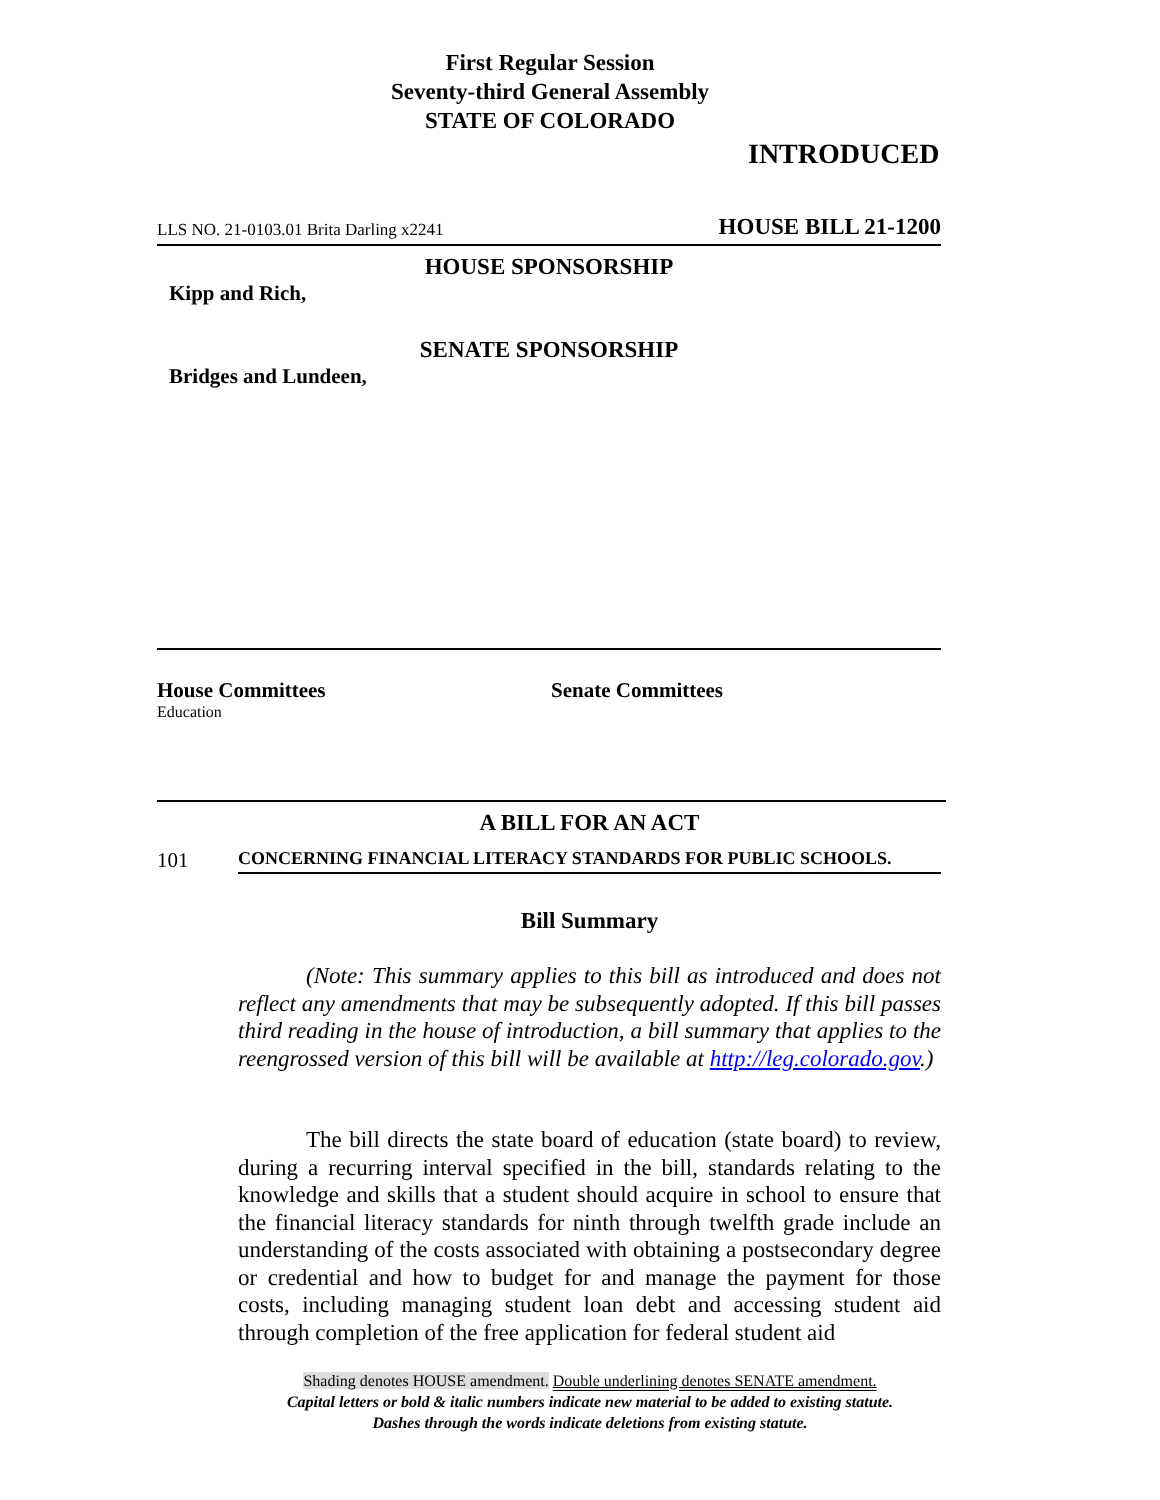First Regular Session
Seventy-third General Assembly
STATE OF COLORADO
INTRODUCED
LLS NO. 21-0103.01 Brita Darling x2241 HOUSE BILL 21-1200
HOUSE SPONSORSHIP
Kipp and Rich,
SENATE SPONSORSHIP
Bridges and Lundeen,
House Committees
Education
Senate Committees
A BILL FOR AN ACT
101 CONCERNING FINANCIAL LITERACY STANDARDS FOR PUBLIC SCHOOLS.
Bill Summary
(Note: This summary applies to this bill as introduced and does not reflect any amendments that may be subsequently adopted. If this bill passes third reading in the house of introduction, a bill summary that applies to the reengrossed version of this bill will be available at http://leg.colorado.gov.)
The bill directs the state board of education (state board) to review, during a recurring interval specified in the bill, standards relating to the knowledge and skills that a student should acquire in school to ensure that the financial literacy standards for ninth through twelfth grade include an understanding of the costs associated with obtaining a postsecondary degree or credential and how to budget for and manage the payment for those costs, including managing student loan debt and accessing student aid through completion of the free application for federal student aid
Shading denotes HOUSE amendment. Double underlining denotes SENATE amendment.
Capital letters or bold & italic numbers indicate new material to be added to existing statute.
Dashes through the words indicate deletions from existing statute.